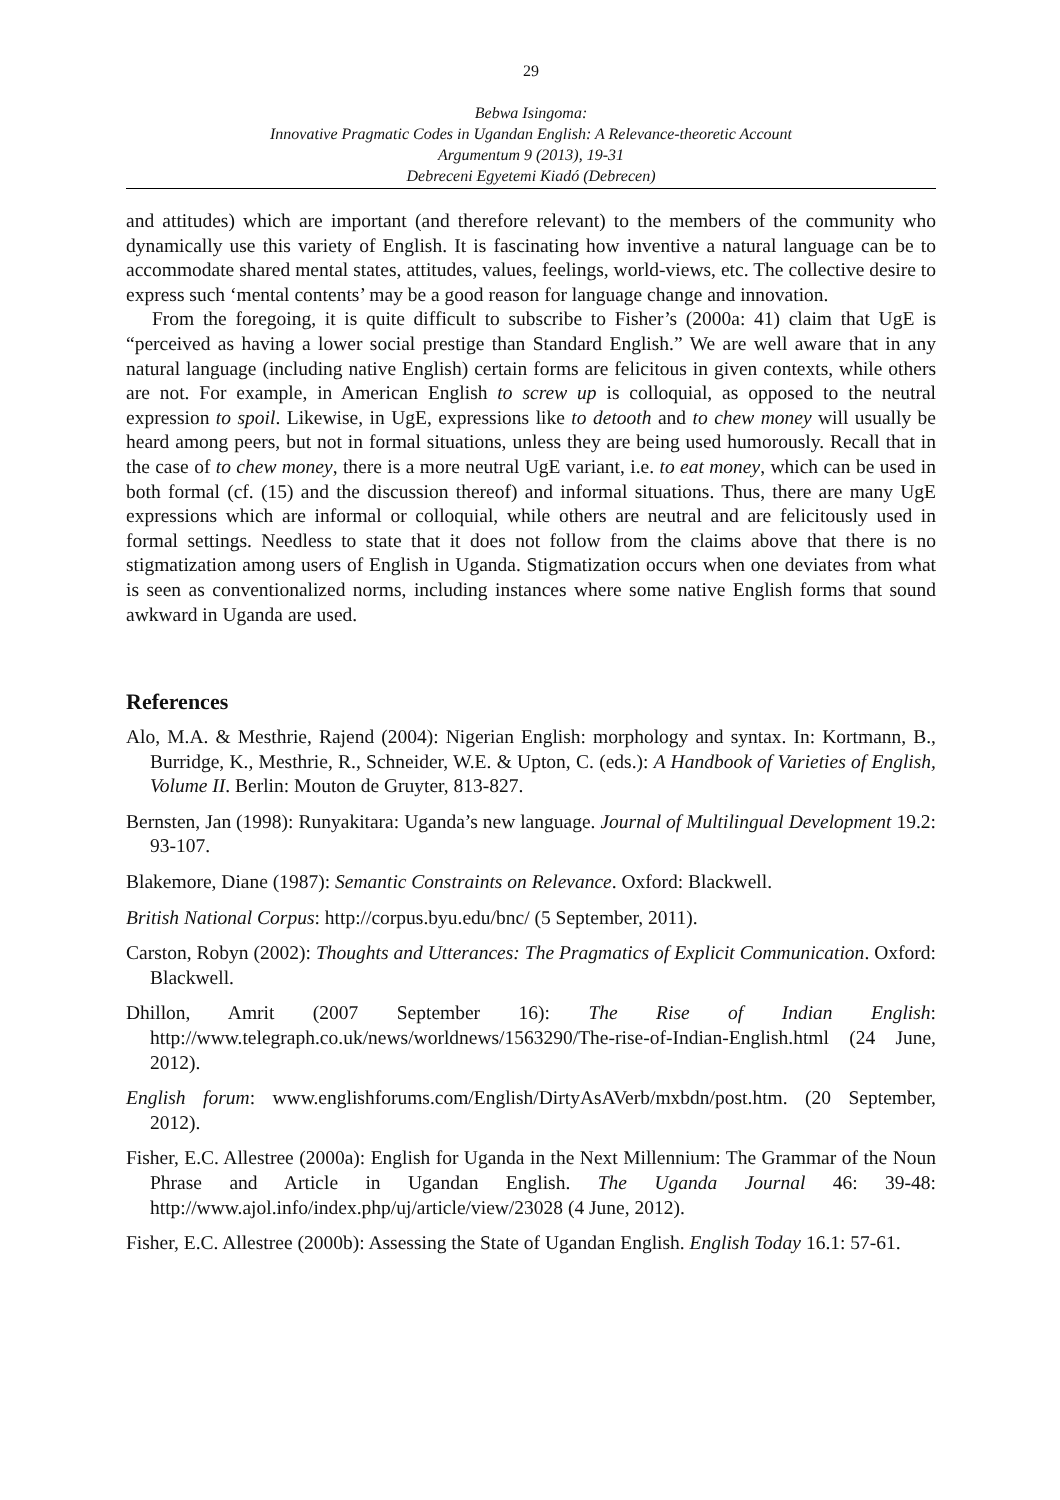29
Bebwa Isingoma:
Innovative Pragmatic Codes in Ugandan English: A Relevance-theoretic Account
Argumentum 9 (2013), 19-31
Debreceni Egyetemi Kiadó (Debrecen)
and attitudes) which are important (and therefore relevant) to the members of the community who dynamically use this variety of English. It is fascinating how inventive a natural language can be to accommodate shared mental states, attitudes, values, feelings, world-views, etc. The collective desire to express such ‘mental contents’ may be a good reason for language change and innovation.
From the foregoing, it is quite difficult to subscribe to Fisher’s (2000a: 41) claim that UgE is “perceived as having a lower social prestige than Standard English.” We are well aware that in any natural language (including native English) certain forms are felicitous in given contexts, while others are not. For example, in American English to screw up is colloquial, as opposed to the neutral expression to spoil. Likewise, in UgE, expressions like to detooth and to chew money will usually be heard among peers, but not in formal situations, unless they are being used humorously. Recall that in the case of to chew money, there is a more neutral UgE variant, i.e. to eat money, which can be used in both formal (cf. (15) and the discussion thereof) and informal situations. Thus, there are many UgE expressions which are informal or colloquial, while others are neutral and are felicitously used in formal settings. Needless to state that it does not follow from the claims above that there is no stigmatization among users of English in Uganda. Stigmatization occurs when one deviates from what is seen as conventionalized norms, including instances where some native English forms that sound awkward in Uganda are used.
References
Alo, M.A. & Mesthrie, Rajend (2004): Nigerian English: morphology and syntax. In: Kortmann, B., Burridge, K., Mesthrie, R., Schneider, W.E. & Upton, C. (eds.): A Handbook of Varieties of English, Volume II. Berlin: Mouton de Gruyter, 813-827.
Bernsten, Jan (1998): Runyakitara: Uganda’s new language. Journal of Multilingual Development 19.2: 93-107.
Blakemore, Diane (1987): Semantic Constraints on Relevance. Oxford: Blackwell.
British National Corpus: http://corpus.byu.edu/bnc/ (5 September, 2011).
Carston, Robyn (2002): Thoughts and Utterances: The Pragmatics of Explicit Communication. Oxford: Blackwell.
Dhillon, Amrit (2007 September 16): The Rise of Indian English: http://www.telegraph.co.uk/news/worldnews/1563290/The-rise-of-Indian-English.html (24 June, 2012).
English forum: www.englishforums.com/English/DirtyAsAVerb/mxbdn/post.htm. (20 September, 2012).
Fisher, E.C. Allestree (2000a): English for Uganda in the Next Millennium: The Grammar of the Noun Phrase and Article in Ugandan English. The Uganda Journal 46: 39-48: http://www.ajol.info/index.php/uj/article/view/23028 (4 June, 2012).
Fisher, E.C. Allestree (2000b): Assessing the State of Ugandan English. English Today 16.1: 57-61.